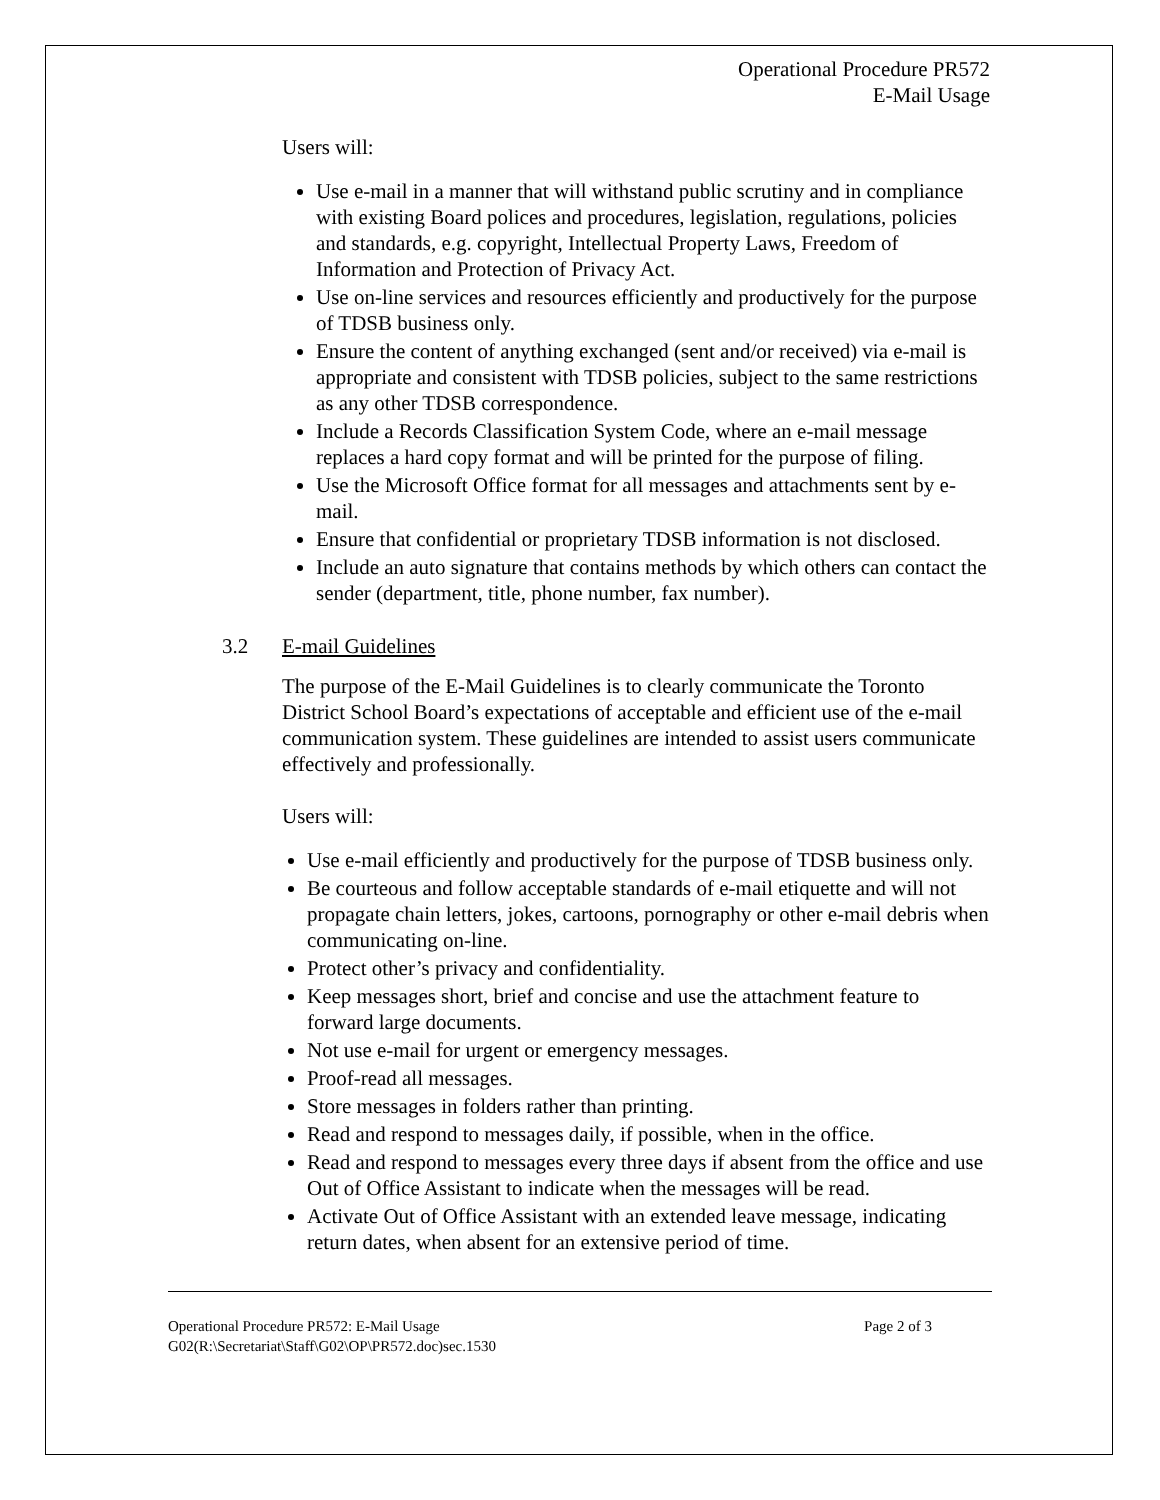Operational Procedure PR572
E-Mail Usage
Users will:
Use e-mail in a manner that will withstand public scrutiny and in compliance with existing Board polices and procedures, legislation, regulations, policies and standards, e.g. copyright, Intellectual Property Laws, Freedom of Information and Protection of Privacy Act.
Use on-line services and resources efficiently and productively for the purpose of TDSB business only.
Ensure the content of anything exchanged (sent and/or received) via e-mail is appropriate and consistent with TDSB policies, subject to the same restrictions as any other TDSB correspondence.
Include a Records Classification System Code, where an e-mail message replaces a hard copy format and will be printed for the purpose of filing.
Use the Microsoft Office format for all messages and attachments sent by e-mail.
Ensure that confidential or proprietary TDSB information is not disclosed.
Include an auto signature that contains methods by which others can contact the sender (department, title, phone number, fax number).
3.2 E-mail Guidelines
The purpose of the E-Mail Guidelines is to clearly communicate the Toronto District School Board’s expectations of acceptable and efficient use of the e-mail communication system. These guidelines are intended to assist users communicate effectively and professionally.
Users will:
Use e-mail efficiently and productively for the purpose of TDSB business only.
Be courteous and follow acceptable standards of e-mail etiquette and will not propagate chain letters, jokes, cartoons, pornography or other e-mail debris when communicating on-line.
Protect other’s privacy and confidentiality.
Keep messages short, brief and concise and use the attachment feature to forward large documents.
Not use e-mail for urgent or emergency messages.
Proof-read all messages.
Store messages in folders rather than printing.
Read and respond to messages daily, if possible, when in the office.
Read and respond to messages every three days if absent from the office and use Out of Office Assistant to indicate when the messages will be read.
Activate Out of Office Assistant with an extended leave message, indicating return dates, when absent for an extensive period of time.
Operational Procedure PR572: E-Mail Usage Page 2 of 3
G02(R:\Secretariat\Staff\G02\OP\PR572.doc)sec.1530